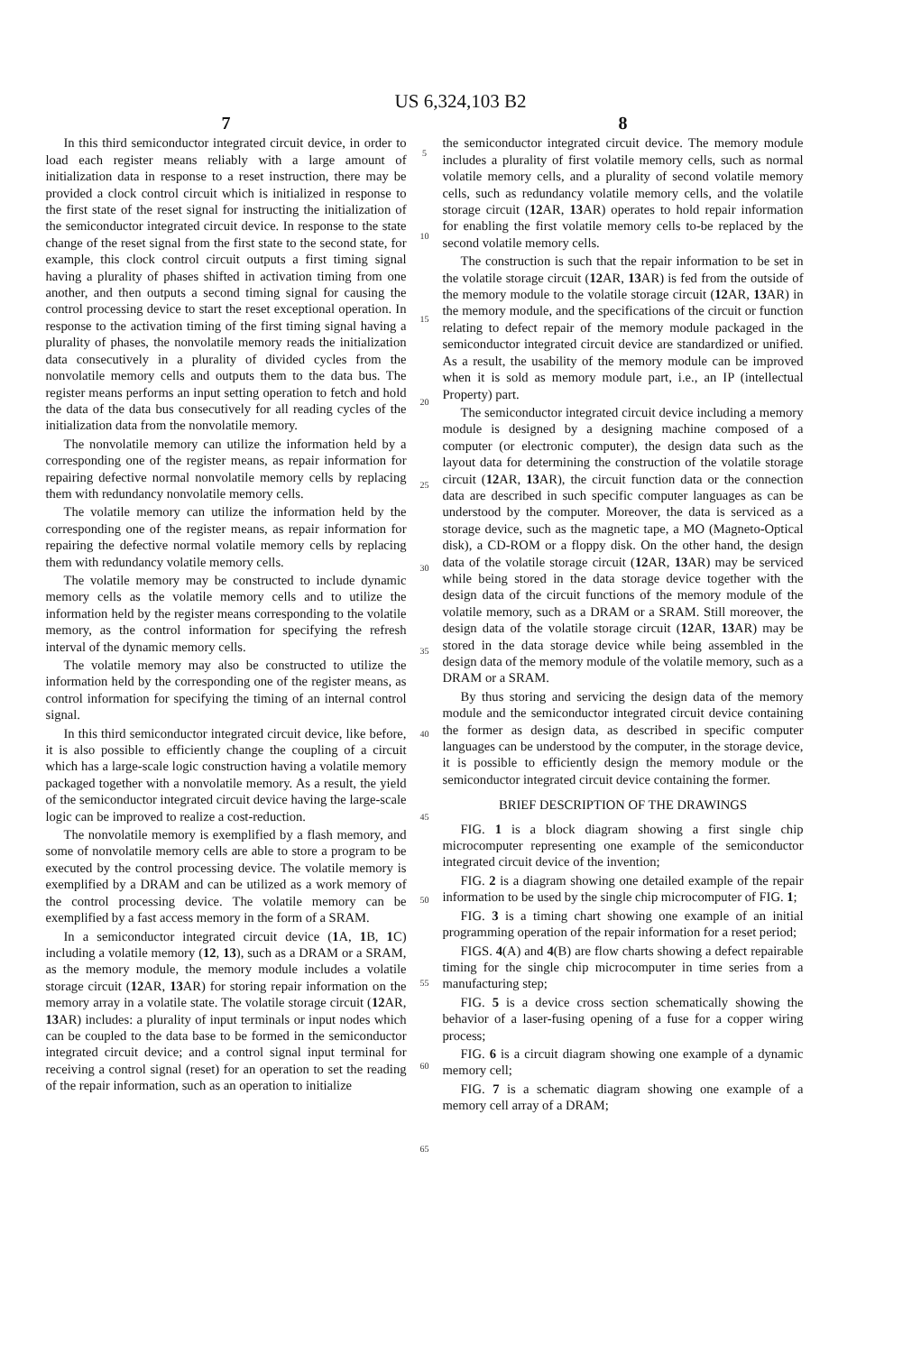US 6,324,103 B2
7
In this third semiconductor integrated circuit device, in order to load each register means reliably with a large amount of initialization data in response to a reset instruction, there may be provided a clock control circuit which is initialized in response to the first state of the reset signal for instructing the initialization of the semiconductor integrated circuit device. In response to the state change of the reset signal from the first state to the second state, for example, this clock control circuit outputs a first timing signal having a plurality of phases shifted in activation timing from one another, and then outputs a second timing signal for causing the control processing device to start the reset exceptional operation. In response to the activation timing of the first timing signal having a plurality of phases, the nonvolatile memory reads the initialization data consecutively in a plurality of divided cycles from the nonvolatile memory cells and outputs them to the data bus. The register means performs an input setting operation to fetch and hold the data of the data bus consecutively for all reading cycles of the initialization data from the nonvolatile memory.
The nonvolatile memory can utilize the information held by a corresponding one of the register means, as repair information for repairing defective normal nonvolatile memory cells by replacing them with redundancy nonvolatile memory cells.
The volatile memory can utilize the information held by the corresponding one of the register means, as repair information for repairing the defective normal volatile memory cells by replacing them with redundancy volatile memory cells.
The volatile memory may be constructed to include dynamic memory cells as the volatile memory cells and to utilize the information held by the register means corresponding to the volatile memory, as the control information for specifying the refresh interval of the dynamic memory cells.
The volatile memory may also be constructed to utilize the information held by the corresponding one of the register means, as control information for specifying the timing of an internal control signal.
In this third semiconductor integrated circuit device, like before, it is also possible to efficiently change the coupling of a circuit which has a large-scale logic construction having a volatile memory packaged together with a nonvolatile memory. As a result, the yield of the semiconductor integrated circuit device having the large-scale logic can be improved to realize a cost-reduction.
The nonvolatile memory is exemplified by a flash memory, and some of nonvolatile memory cells are able to store a program to be executed by the control processing device. The volatile memory is exemplified by a DRAM and can be utilized as a work memory of the control processing device. The volatile memory can be exemplified by a fast access memory in the form of a SRAM.
In a semiconductor integrated circuit device (1 A, 1 B, 1 C) including a volatile memory (12, 13), such as a DRAM or a SRAM, as the memory module, the memory module includes a volatile storage circuit (12 AR, 13 AR) for storing repair information on the memory array in a volatile state. The volatile storage circuit (12 AR, 13 AR) includes: a plurality of input terminals or input nodes which can be coupled to the data base to be formed in the semiconductor integrated circuit device; and a control signal input terminal for receiving a control signal (reset) for an operation to set the reading of the repair information, such as an operation to initialize
5
10
15
20
25
30
35
40
45
50
55
60
65
8
the semiconductor integrated circuit device. The memory module includes a plurality of first volatile memory cells, such as normal volatile memory cells, and a plurality of second volatile memory cells, such as redundancy volatile memory cells, and the volatile storage circuit (12 AR, 13 AR) operates to hold repair information for enabling the first volatile memory cells to-be replaced by the second volatile memory cells.
The construction is such that the repair information to be set in the volatile storage circuit (12 AR, 13 AR) is fed from the outside of the memory module to the volatile storage circuit (12 AR, 13 AR) in the memory module, and the specifications of the circuit or function relating to defect repair of the memory module packaged in the semiconductor integrated circuit device are standardized or unified. As a result, the usability of the memory module can be improved when it is sold as memory module part, i.e., an IP (intellectual Property) part.
The semiconductor integrated circuit device including a memory module is designed by a designing machine composed of a computer (or electronic computer), the design data such as the layout data for determining the construction of the volatile storage circuit (12 AR, 13 AR), the circuit function data or the connection data are described in such specific computer languages as can be understood by the computer. Moreover, the data is serviced as a storage device, such as the magnetic tape, a MO (Magneto-Optical disk), a CD-ROM or a floppy disk. On the other hand, the design data of the volatile storage circuit (12 AR, 13 AR) may be serviced while being stored in the data storage device together with the design data of the circuit functions of the memory module of the volatile memory, such as a DRAM or a SRAM. Still moreover, the design data of the volatile storage circuit (12 AR, 13 AR) may be stored in the data storage device while being assembled in the design data of the memory module of the volatile memory, such as a DRAM or a SRAM.
By thus storing and servicing the design data of the memory module and the semiconductor integrated circuit device containing the former as design data, as described in specific computer languages can be understood by the computer, in the storage device, it is possible to efficiently design the memory module or the semiconductor integrated circuit device containing the former.
BRIEF DESCRIPTION OF THE DRAWINGS
FIG. 1 is a block diagram showing a first single chip microcomputer representing one example of the semiconductor integrated circuit device of the invention;
FIG. 2 is a diagram showing one detailed example of the repair information to be used by the single chip microcomputer of FIG. 1;
FIG. 3 is a timing chart showing one example of an initial programming operation of the repair information for a reset period;
FIGS. 4(A) and 4(B) are flow charts showing a defect repairable timing for the single chip microcomputer in time series from a manufacturing step;
FIG. 5 is a device cross section schematically showing the behavior of a laser-fusing opening of a fuse for a copper wiring process;
FIG. 6 is a circuit diagram showing one example of a dynamic memory cell;
FIG. 7 is a schematic diagram showing one example of a memory cell array of a DRAM;